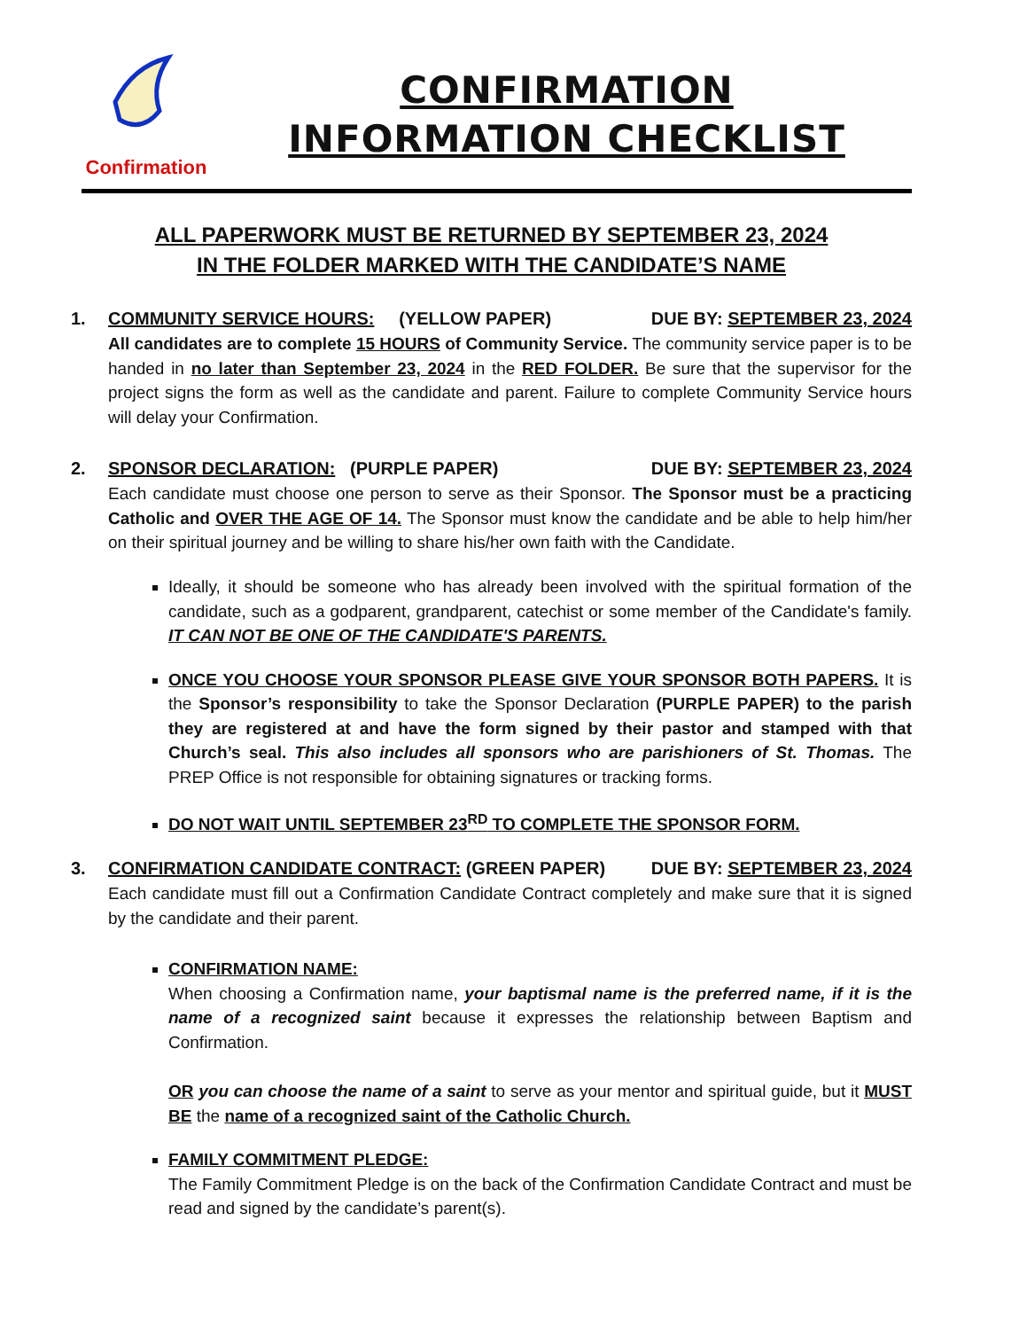Confirmation
CONFIRMATION
INFORMATION CHECKLIST
ALL PAPERWORK MUST BE RETURNED BY SEPTEMBER 23, 2024
IN THE FOLDER MARKED WITH THE CANDIDATE’S NAME
1. COMMUNITY SERVICE HOURS: (YELLOW PAPER) DUE BY: SEPTEMBER 23, 2024
All candidates are to complete 15 HOURS of Community Service. The community service paper is to be handed in no later than September 23, 2024 in the RED FOLDER. Be sure that the supervisor for the project signs the form as well as the candidate and parent. Failure to complete Community Service hours will delay your Confirmation.
2. SPONSOR DECLARATION: (PURPLE PAPER) DUE BY: SEPTEMBER 23, 2024
Each candidate must choose one person to serve as their Sponsor. The Sponsor must be a practicing Catholic and OVER THE AGE OF 14. The Sponsor must know the candidate and be able to help him/her on their spiritual journey and be willing to share his/her own faith with the Candidate.
Ideally, it should be someone who has already been involved with the spiritual formation of the candidate, such as a godparent, grandparent, catechist or some member of the Candidate's family. IT CAN NOT BE ONE OF THE CANDIDATE'S PARENTS.
ONCE YOU CHOOSE YOUR SPONSOR PLEASE GIVE YOUR SPONSOR BOTH PAPERS. It is the Sponsor’s responsibility to take the Sponsor Declaration (PURPLE PAPER) to the parish they are registered at and have the form signed by their pastor and stamped with that Church’s seal. This also includes all sponsors who are parishioners of St. Thomas. The PREP Office is not responsible for obtaining signatures or tracking forms.
DO NOT WAIT UNTIL SEPTEMBER 23<sup>RD</sup> TO COMPLETE THE SPONSOR FORM.
3. CONFIRMATION CANDIDATE CONTRACT: (GREEN PAPER) DUE BY: SEPTEMBER 23, 2024
Each candidate must fill out a Confirmation Candidate Contract completely and make sure that it is signed by the candidate and their parent.
CONFIRMATION NAME:
When choosing a Confirmation name, your baptismal name is the preferred name, if it is the name of a recognized saint because it expresses the relationship between Baptism and Confirmation.
OR you can choose the name of a saint to serve as your mentor and spiritual guide, but it MUST BE the name of a recognized saint of the Catholic Church.
FAMILY COMMITMENT PLEDGE:
The Family Commitment Pledge is on the back of the Confirmation Candidate Contract and must be read and signed by the candidate’s parent(s).